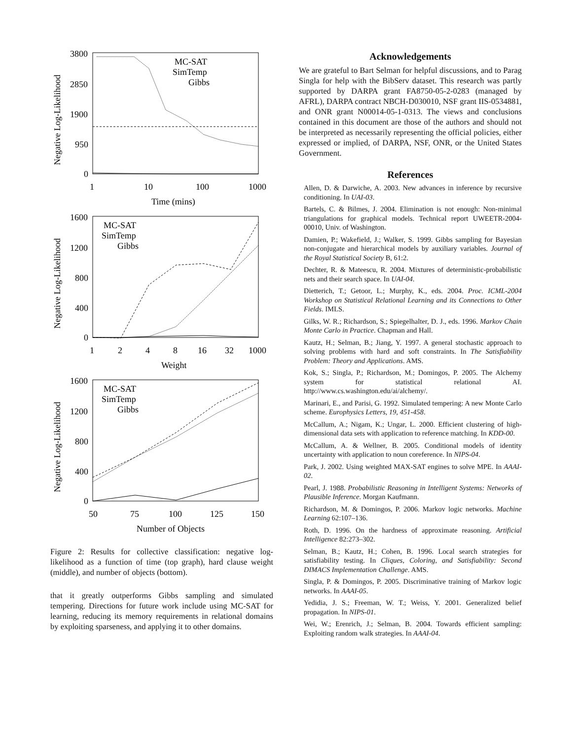3800
2850
1900
950
0
1
10
100
1000
Time (mins)
Negative Log-Likelihood
MC-SAT
SimTemp
Gibbs
1600
1200
800
400
0
1
2
4
8
16
32
1000
Weight
Negative Log-Likelihood
MC-SAT
SimTemp
Gibbs
1600
1200
800
400
0
50
75
100
125
150
Number of Objects
Negative Log-Likelihood
MC-SAT
SimTemp
Gibbs
Figure 2: Results for collective classification: negative log-likelihood as a function of time (top graph), hard clause weight (middle), and number of objects (bottom).
that it greatly outperforms Gibbs sampling and simulated tempering. Directions for future work include using MC-SAT for learning, reducing its memory requirements in relational domains by exploiting sparseness, and applying it to other domains.
Acknowledgements
We are grateful to Bart Selman for helpful discussions, and to Parag Singla for help with the BibServ dataset. This research was partly supported by DARPA grant FA8750-05-2-0283 (managed by AFRL), DARPA contract NBCH-D030010, NSF grant IIS-0534881, and ONR grant N00014-05-1-0313. The views and conclusions contained in this document are those of the authors and should not be interpreted as necessarily representing the official policies, either expressed or implied, of DARPA, NSF, ONR, or the United States Government.
References
Allen, D. & Darwiche, A. 2003. New advances in inference by recursive conditioning. In UAI-03.
Bartels, C. & Bilmes, J. 2004. Elimination is not enough: Non-minimal triangulations for graphical models. Technical report UWEETR-2004-00010, Univ. of Washington.
Damien, P.; Wakefield, J.; Walker, S. 1999. Gibbs sampling for Bayesian non-conjugate and hierarchical models by auxiliary variables. Journal of the Royal Statistical Society B, 61:2.
Dechter, R. & Mateescu, R. 2004. Mixtures of deterministic-probabilistic nets and their search space. In UAI-04.
Dietterich, T.; Getoor, L.; Murphy, K., eds. 2004. Proc. ICML-2004 Workshop on Statistical Relational Learning and its Connections to Other Fields. IMLS.
Gilks, W. R.; Richardson, S.; Spiegelhalter, D. J., eds. 1996. Markov Chain Monte Carlo in Practice. Chapman and Hall.
Kautz, H.; Selman, B.; Jiang, Y. 1997. A general stochastic approach to solving problems with hard and soft constraints. In The Satisfiability Problem: Theory and Applications. AMS.
Kok, S.; Singla, P.; Richardson, M.; Domingos, P. 2005. The Alchemy system for statistical relational AI. http://www.cs.washington.edu/ai/alchemy/.
Marinari, E., and Parisi, G. 1992. Simulated tempering: A new Monte Carlo scheme. Europhysics Letters, 19, 451-458.
McCallum, A.; Nigam, K.; Ungar, L. 2000. Efficient clustering of high-dimensional data sets with application to reference matching. In KDD-00.
McCallum, A. & Wellner, B. 2005. Conditional models of identity uncertainty with application to noun coreference. In NIPS-04.
Park, J. 2002. Using weighted MAX-SAT engines to solve MPE. In AAAI-02.
Pearl, J. 1988. Probabilistic Reasoning in Intelligent Systems: Networks of Plausible Inference. Morgan Kaufmann.
Richardson, M. & Domingos, P. 2006. Markov logic networks. Machine Learning 62:107–136.
Roth, D. 1996. On the hardness of approximate reasoning. Artificial Intelligence 82:273–302.
Selman, B.; Kautz, H.; Cohen, B. 1996. Local search strategies for satisfiability testing. In Cliques, Coloring, and Satisfiability: Second DIMACS Implementation Challenge. AMS.
Singla, P. & Domingos, P. 2005. Discriminative training of Markov logic networks. In AAAI-05.
Yedidia, J. S.; Freeman, W. T.; Weiss, Y. 2001. Generalized belief propagation. In NIPS-01.
Wei, W.; Erenrich, J.; Selman, B. 2004. Towards efficient sampling: Exploiting random walk strategies. In AAAI-04.